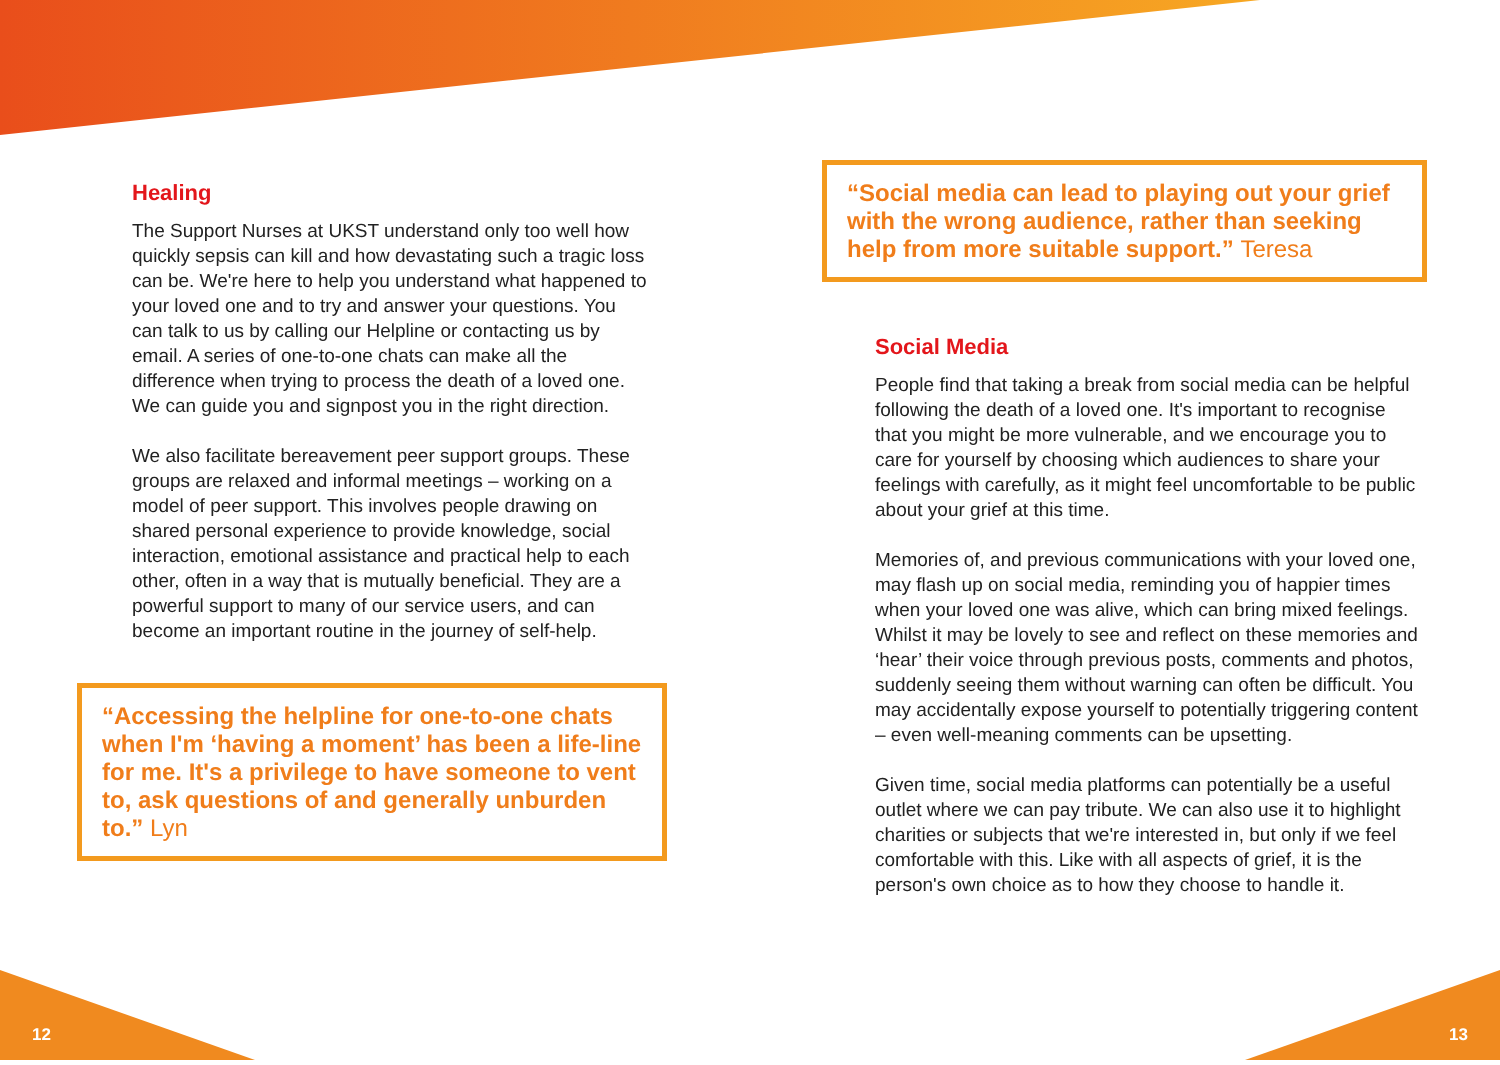Healing
The Support Nurses at UKST understand only too well how quickly sepsis can kill and how devastating such a tragic loss can be. We're here to help you understand what happened to your loved one and to try and answer your questions. You can talk to us by calling our Helpline or contacting us by email. A series of one-to-one chats can make all the difference when trying to process the death of a loved one. We can guide you and signpost you in the right direction.
We also facilitate bereavement peer support groups. These groups are relaxed and informal meetings – working on a model of peer support. This involves people drawing on shared personal experience to provide knowledge, social interaction, emotional assistance and practical help to each other, often in a way that is mutually beneficial. They are a powerful support to many of our service users, and can become an important routine in the journey of self-help.
“Accessing the helpline for one-to-one chats when I'm ‘having a moment’ has been a life-line for me. It's a privilege to have someone to vent to, ask questions of and generally unburden to.” Lyn
“Social media can lead to playing out your grief with the wrong audience, rather than seeking help from more suitable support.” Teresa
Social Media
People find that taking a break from social media can be helpful following the death of a loved one. It's important to recognise that you might be more vulnerable, and we encourage you to care for yourself by choosing which audiences to share your feelings with carefully, as it might feel uncomfortable to be public about your grief at this time.
Memories of, and previous communications with your loved one, may flash up on social media, reminding you of happier times when your loved one was alive, which can bring mixed feelings. Whilst it may be lovely to see and reflect on these memories and ‘hear’ their voice through previous posts, comments and photos, suddenly seeing them without warning can often be difficult. You may accidentally expose yourself to potentially triggering content – even well-meaning comments can be upsetting.
Given time, social media platforms can potentially be a useful outlet where we can pay tribute. We can also use it to highlight charities or subjects that we're interested in, but only if we feel comfortable with this. Like with all aspects of grief, it is the person's own choice as to how they choose to handle it.
12 13